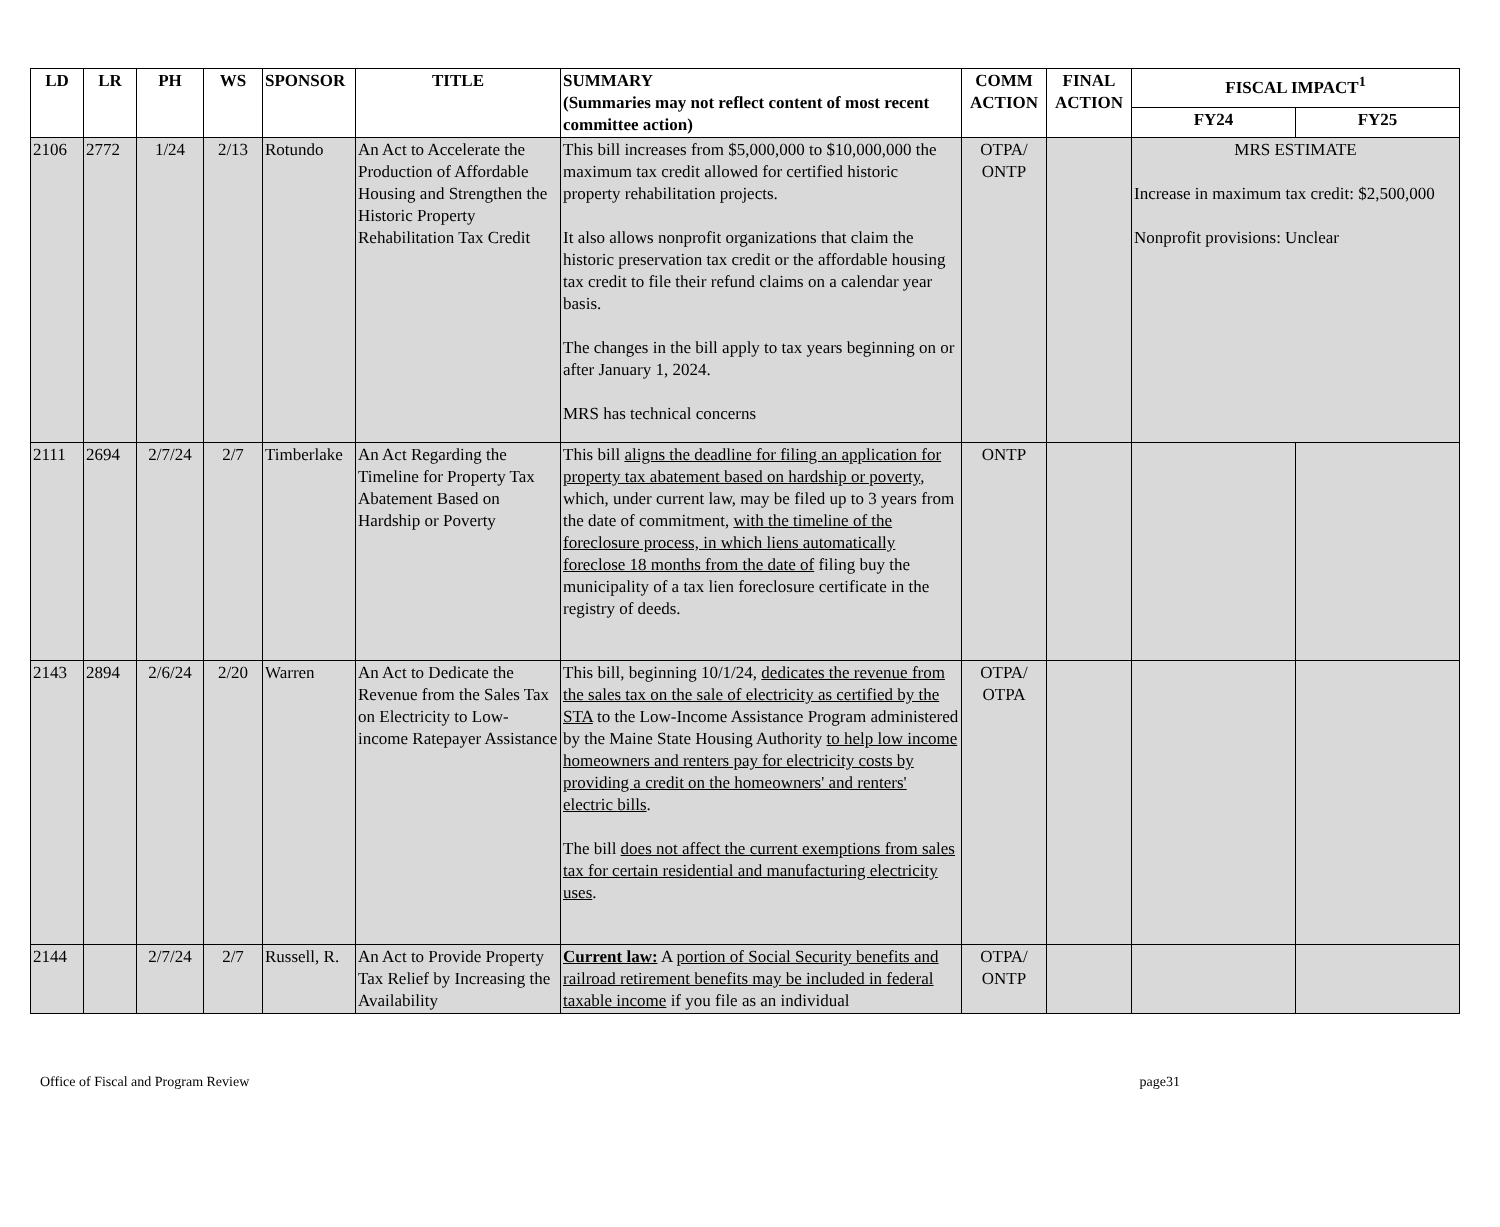| LD | LR | PH | WS | SPONSOR | TITLE | SUMMARY (Summaries may not reflect content of most recent committee action) | COMM ACTION | FINAL ACTION | FISCAL IMPACT<sup>1</sup> | |
| --- | --- | --- | --- | --- | --- | --- | --- | --- | --- | --- |
| | | | | | | | | | FY24 | FY25 |
| 2106 | 2772 | 1/24 | 2/13 | Rotundo | An Act to Accelerate the Production of Affordable Housing and Strengthen the Historic Property Rehabilitation Tax Credit | This bill increases from $5,000,000 to $10,000,000 the maximum tax credit allowed for certified historic property rehabilitation projects. It also allows nonprofit organizations that claim the historic preservation tax credit or the affordable housing tax credit to file their refund claims on a calendar year basis. The changes in the bill apply to tax years beginning on or after January 1, 2024. MRS has technical concerns | OTPA/ ONTP | | MRS ESTIMATE Increase in maximum tax credit: $2,500,000 Nonprofit provisions: Unclear | |
| 2111 | 2694 | 2/7/24 | 2/7 | Timberlake | An Act Regarding the Timeline for Property Tax Abatement Based on Hardship or Poverty | This bill aligns the deadline for filing an application for property tax abatement based on hardship or poverty , which, under current law, may be filed up to 3 years from the date of commitment, with the timeline of the foreclosure process, in which liens automatically foreclose 18 months from the date of filing buy the municipality of a tax lien foreclosure certificate in the registry of deeds. | ONTP | | | |
| 2143 | 2894 | 2/6/24 | 2/20 | Warren | An Act to Dedicate the Revenue from the Sales Tax on Electricity to Low-income Ratepayer Assistance | This bill, beginning 10/1/24, dedicates the revenue from the sales tax on the sale of electricity as certified by the STA to the Low-Income Assistance Program administered by the Maine State Housing Authority to help low income homeowners and renters pay for electricity costs by providing a credit on the homeowners' and renters' electric bills . The bill does not affect the current exemptions from sales tax for certain residential and manufacturing electricity uses . | OTPA/ OTPA | | | |
| 2144 | | 2/7/24 | 2/7 | Russell, R. | An Act to Provide Property Tax Relief by Increasing the Availability | Current law: A portion of Social Security benefits and railroad retirement benefits may be included in federal taxable income if you file as an individual | OTPA/ ONTP | | | |
Office of Fiscal and Program Review page31